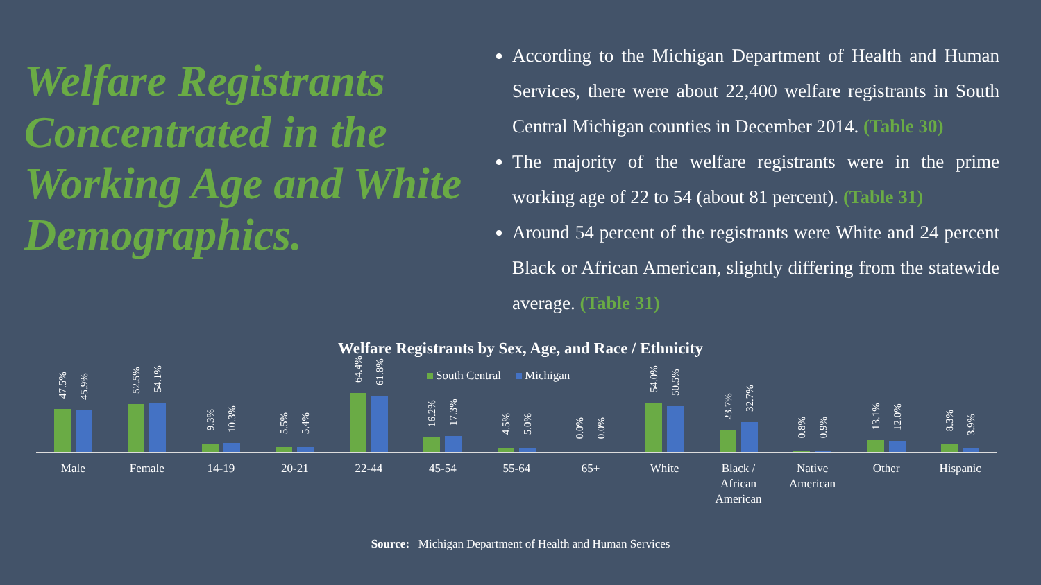Welfare Registrants Concentrated in the Working Age and White Demographics.
According to the Michigan Department of Health and Human Services, there were about 22,400 welfare registrants in South Central Michigan counties in December 2014. (Table 30)
The majority of the welfare registrants were in the prime working age of 22 to 54 (about 81 percent). (Table 31)
Around 54 percent of the registrants were White and 24 percent Black or African American, slightly differing from the statewide average. (Table 31)
Welfare Registrants by Sex, Age, and Race / Ethnicity
South Central Michigan
47.5%
45.9%
Male
52.5%
54.1%
Female
9.3%
10.3%
14-19
5.5%
5.4%
20-21
64.4%
61.8%
22-44
16.2%
17.3%
45-54
4.5%
5.0%
55-64
0.0%
0.0%
65+
54.0%
50.5%
White
23.7%
32.7%
Black /
African
American
0.8%
0.9%
Native
American
13.1%
12.0%
Other
8.3%
3.9%
Hispanic
Source: Michigan Department of Health and Human Services